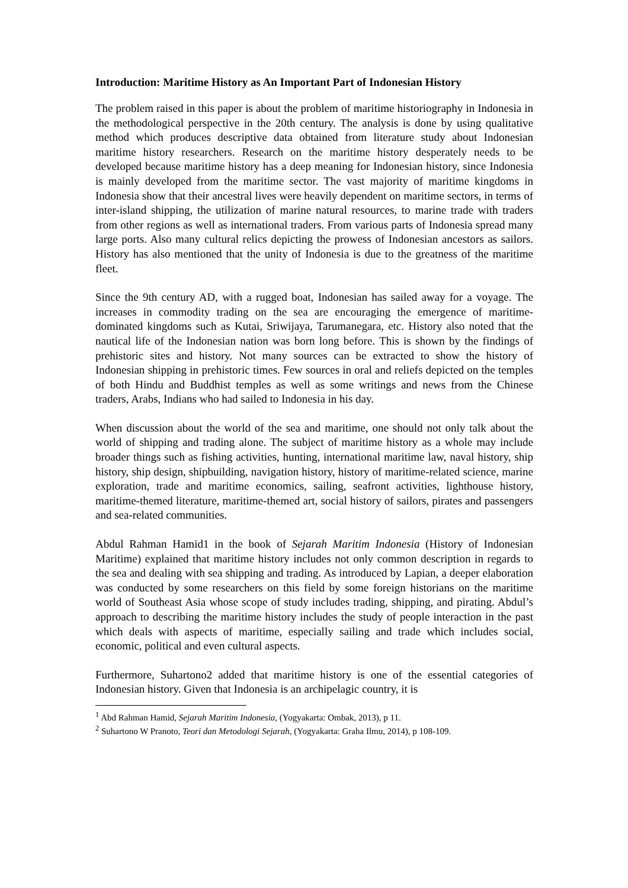Introduction: Maritime History as An Important Part of Indonesian History
The problem raised in this paper is about the problem of maritime historiography in Indonesia in the methodological perspective in the 20th century. The analysis is done by using qualitative method which produces descriptive data obtained from literature study about Indonesian maritime history researchers. Research on the maritime history desperately needs to be developed because maritime history has a deep meaning for Indonesian history, since Indonesia is mainly developed from the maritime sector. The vast majority of maritime kingdoms in Indonesia show that their ancestral lives were heavily dependent on maritime sectors, in terms of inter-island shipping, the utilization of marine natural resources, to marine trade with traders from other regions as well as international traders. From various parts of Indonesia spread many large ports. Also many cultural relics depicting the prowess of Indonesian ancestors as sailors. History has also mentioned that the unity of Indonesia is due to the greatness of the maritime fleet.
Since the 9th century AD, with a rugged boat, Indonesian has sailed away for a voyage. The increases in commodity trading on the sea are encouraging the emergence of maritime-dominated kingdoms such as Kutai, Sriwijaya, Tarumanegara, etc. History also noted that the nautical life of the Indonesian nation was born long before. This is shown by the findings of prehistoric sites and history. Not many sources can be extracted to show the history of Indonesian shipping in prehistoric times. Few sources in oral and reliefs depicted on the temples of both Hindu and Buddhist temples as well as some writings and news from the Chinese traders, Arabs, Indians who had sailed to Indonesia in his day.
When discussion about the world of the sea and maritime, one should not only talk about the world of shipping and trading alone. The subject of maritime history as a whole may include broader things such as fishing activities, hunting, international maritime law, naval history, ship history, ship design, shipbuilding, navigation history, history of maritime-related science, marine exploration, trade and maritime economics, sailing, seafront activities, lighthouse history, maritime-themed literature, maritime-themed art, social history of sailors, pirates and passengers and sea-related communities.
Abdul Rahman Hamid1 in the book of Sejarah Maritim Indonesia (History of Indonesian Maritime) explained that maritime history includes not only common description in regards to the sea and dealing with sea shipping and trading. As introduced by Lapian, a deeper elaboration was conducted by some researchers on this field by some foreign historians on the maritime world of Southeast Asia whose scope of study includes trading, shipping, and pirating. Abdul’s approach to describing the maritime history includes the study of people interaction in the past which deals with aspects of maritime, especially sailing and trade which includes social, economic, political and even cultural aspects.
Furthermore, Suhartono2 added that maritime history is one of the essential categories of Indonesian history. Given that Indonesia is an archipelagic country, it is
<sup>1</sup> Abd Rahman Hamid, Sejarah Maritim Indonesia, (Yogyakarta: Ombak, 2013), p 11.
<sup>2</sup> Suhartono W Pranoto, Teori dan Metodologi Sejarah, (Yogyakarta: Graha Ilmu, 2014), p 108-109.